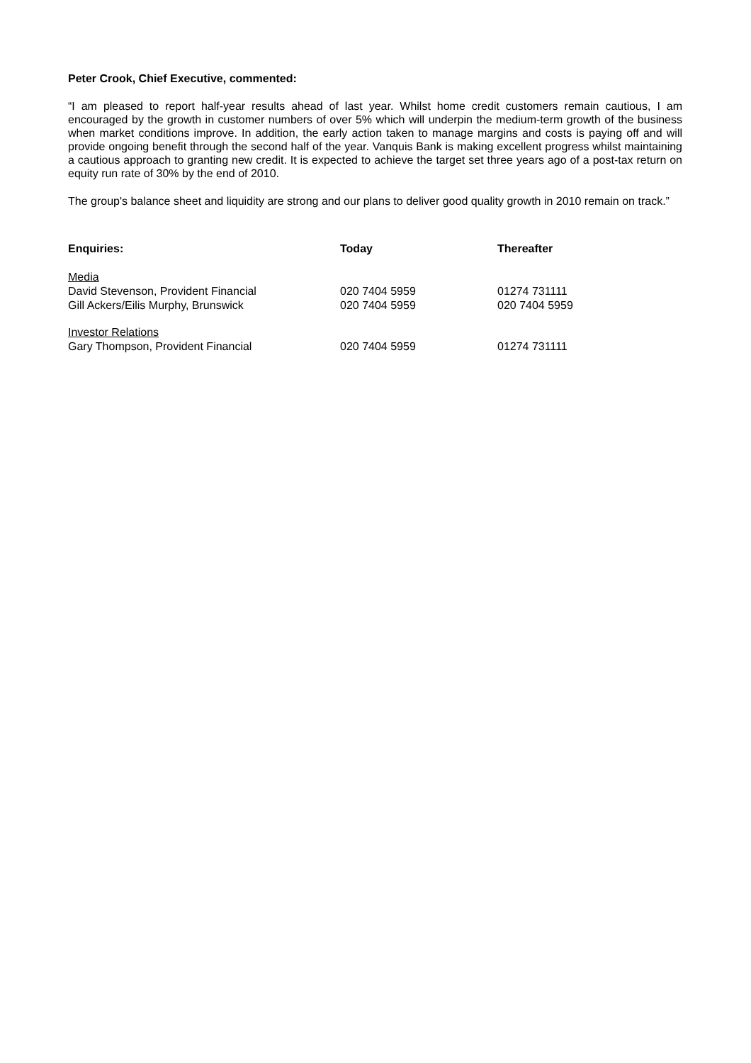Peter Crook, Chief Executive, commented:
“I am pleased to report half-year results ahead of last year. Whilst home credit customers remain cautious, I am encouraged by the growth in customer numbers of over 5% which will underpin the medium-term growth of the business when market conditions improve. In addition, the early action taken to manage margins and costs is paying off and will provide ongoing benefit through the second half of the year. Vanquis Bank is making excellent progress whilst maintaining a cautious approach to granting new credit. It is expected to achieve the target set three years ago of a post-tax return on equity run rate of 30% by the end of 2010.
The group's balance sheet and liquidity are strong and our plans to deliver good quality growth in 2010 remain on track.”
| Enquiries: | Today | Thereafter |
| --- | --- | --- |
| Media | | |
| David Stevenson, Provident Financial | 020 7404 5959 | 01274 731111 |
| Gill Ackers/Eilis Murphy, Brunswick | 020 7404 5959 | 020 7404 5959 |
| Investor Relations | | |
| Gary Thompson, Provident Financial | 020 7404 5959 | 01274 731111 |